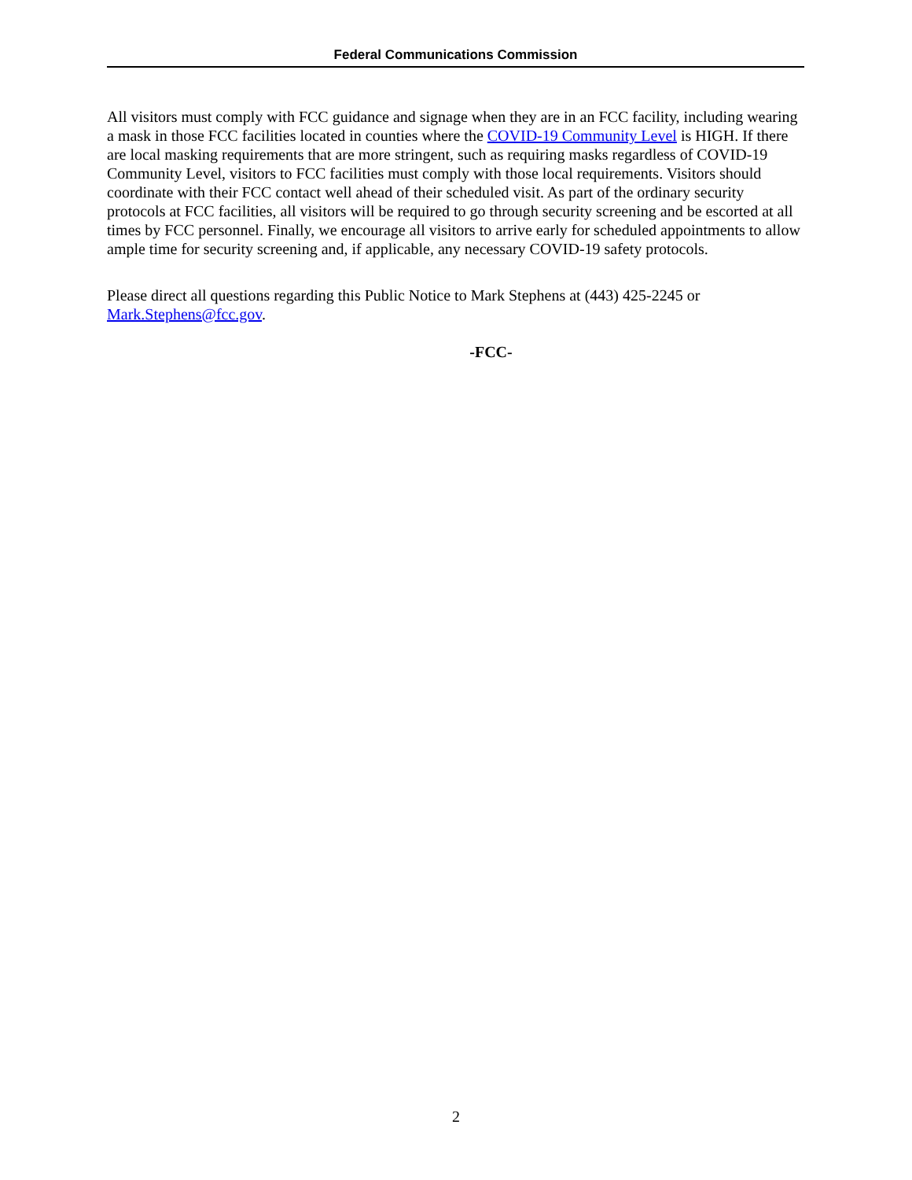Federal Communications Commission
All visitors must comply with FCC guidance and signage when they are in an FCC facility, including wearing a mask in those FCC facilities located in counties where the COVID-19 Community Level is HIGH. If there are local masking requirements that are more stringent, such as requiring masks regardless of COVID-19 Community Level, visitors to FCC facilities must comply with those local requirements. Visitors should coordinate with their FCC contact well ahead of their scheduled visit. As part of the ordinary security protocols at FCC facilities, all visitors will be required to go through security screening and be escorted at all times by FCC personnel. Finally, we encourage all visitors to arrive early for scheduled appointments to allow ample time for security screening and, if applicable, any necessary COVID-19 safety protocols.
Please direct all questions regarding this Public Notice to Mark Stephens at (443) 425-2245 or Mark.Stephens@fcc.gov.
-FCC-
2